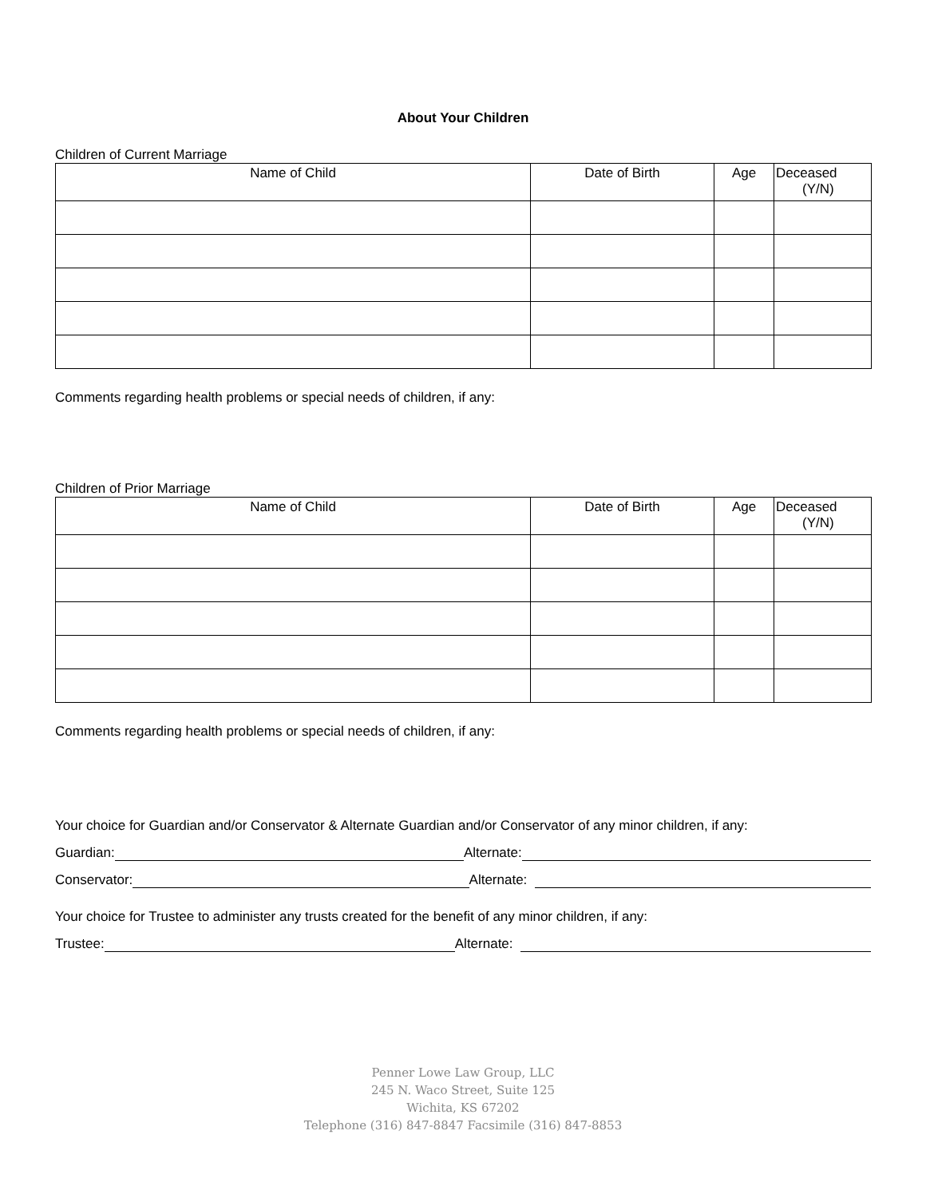About Your Children
Children of Current Marriage
| Name of Child | Date of Birth | Age | Deceased (Y/N) |
| --- | --- | --- | --- |
Comments regarding health problems or special needs of children, if any:
Children of Prior Marriage
| Name of Child | Date of Birth | Age | Deceased (Y/N) |
| --- | --- | --- | --- |
Comments regarding health problems or special needs of children, if any:
Your choice for Guardian and/or Conservator & Alternate Guardian and/or Conservator of any minor children, if any:
Guardian: Alternate:
Conservator: Alternate:
Your choice for Trustee to administer any trusts created for the benefit of any minor children, if any:
Trustee: Alternate:
Penner Lowe Law Group, LLC
245 N. Waco Street, Suite 125
Wichita, KS 67202
Telephone (316) 847-8847 Facsimile (316) 847-8853